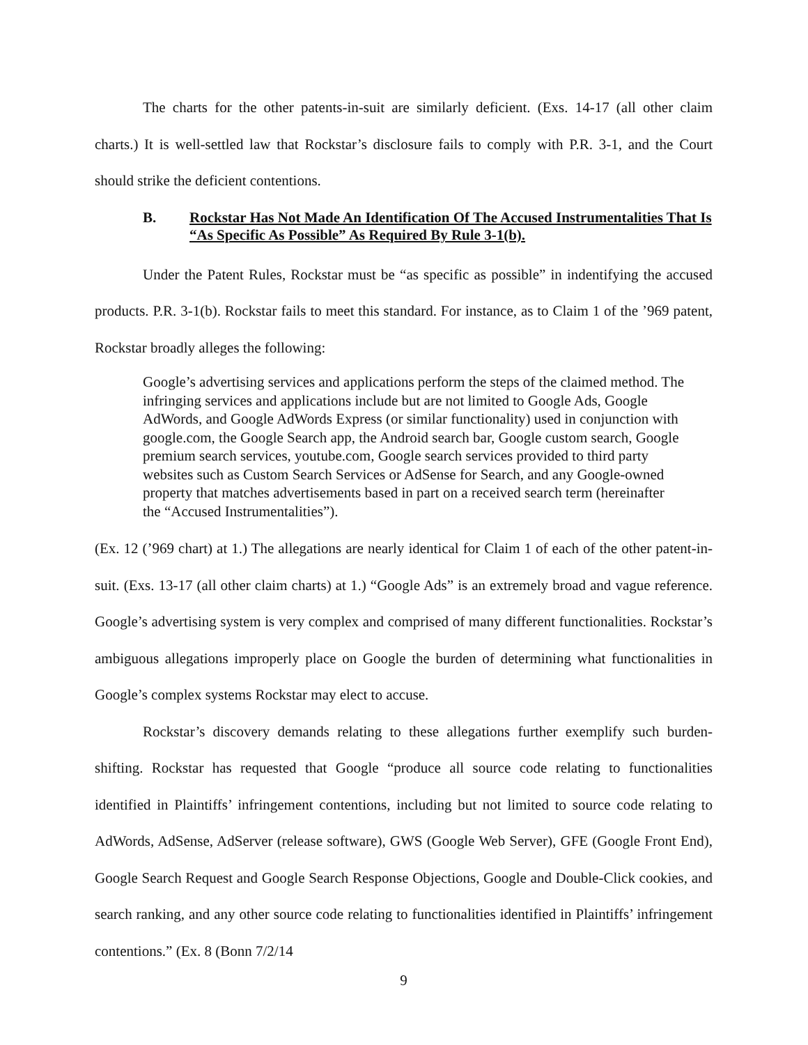The charts for the other patents-in-suit are similarly deficient. (Exs. 14-17 (all other claim charts.) It is well-settled law that Rockstar’s disclosure fails to comply with P.R. 3-1, and the Court should strike the deficient contentions.
B. Rockstar Has Not Made An Identification Of The Accused Instrumentalities That Is “As Specific As Possible” As Required By Rule 3-1(b).
Under the Patent Rules, Rockstar must be “as specific as possible” in indentifying the accused products. P.R. 3-1(b). Rockstar fails to meet this standard. For instance, as to Claim 1 of the ’969 patent, Rockstar broadly alleges the following:
Google’s advertising services and applications perform the steps of the claimed method. The infringing services and applications include but are not limited to Google Ads, Google AdWords, and Google AdWords Express (or similar functionality) used in conjunction with google.com, the Google Search app, the Android search bar, Google custom search, Google premium search services, youtube.com, Google search services provided to third party websites such as Custom Search Services or AdSense for Search, and any Google-owned property that matches advertisements based in part on a received search term (hereinafter the “Accused Instrumentalities”).
(Ex. 12 (’969 chart) at 1.) The allegations are nearly identical for Claim 1 of each of the other patent-in-suit. (Exs. 13-17 (all other claim charts) at 1.) “Google Ads” is an extremely broad and vague reference. Google’s advertising system is very complex and comprised of many different functionalities. Rockstar’s ambiguous allegations improperly place on Google the burden of determining what functionalities in Google’s complex systems Rockstar may elect to accuse.
Rockstar’s discovery demands relating to these allegations further exemplify such burden-shifting. Rockstar has requested that Google “produce all source code relating to functionalities identified in Plaintiffs’ infringement contentions, including but not limited to source code relating to AdWords, AdSense, AdServer (release software), GWS (Google Web Server), GFE (Google Front End), Google Search Request and Google Search Response Objections, Google and Double-Click cookies, and search ranking, and any other source code relating to functionalities identified in Plaintiffs’ infringement contentions.” (Ex. 8 (Bonn 7/2/14
9